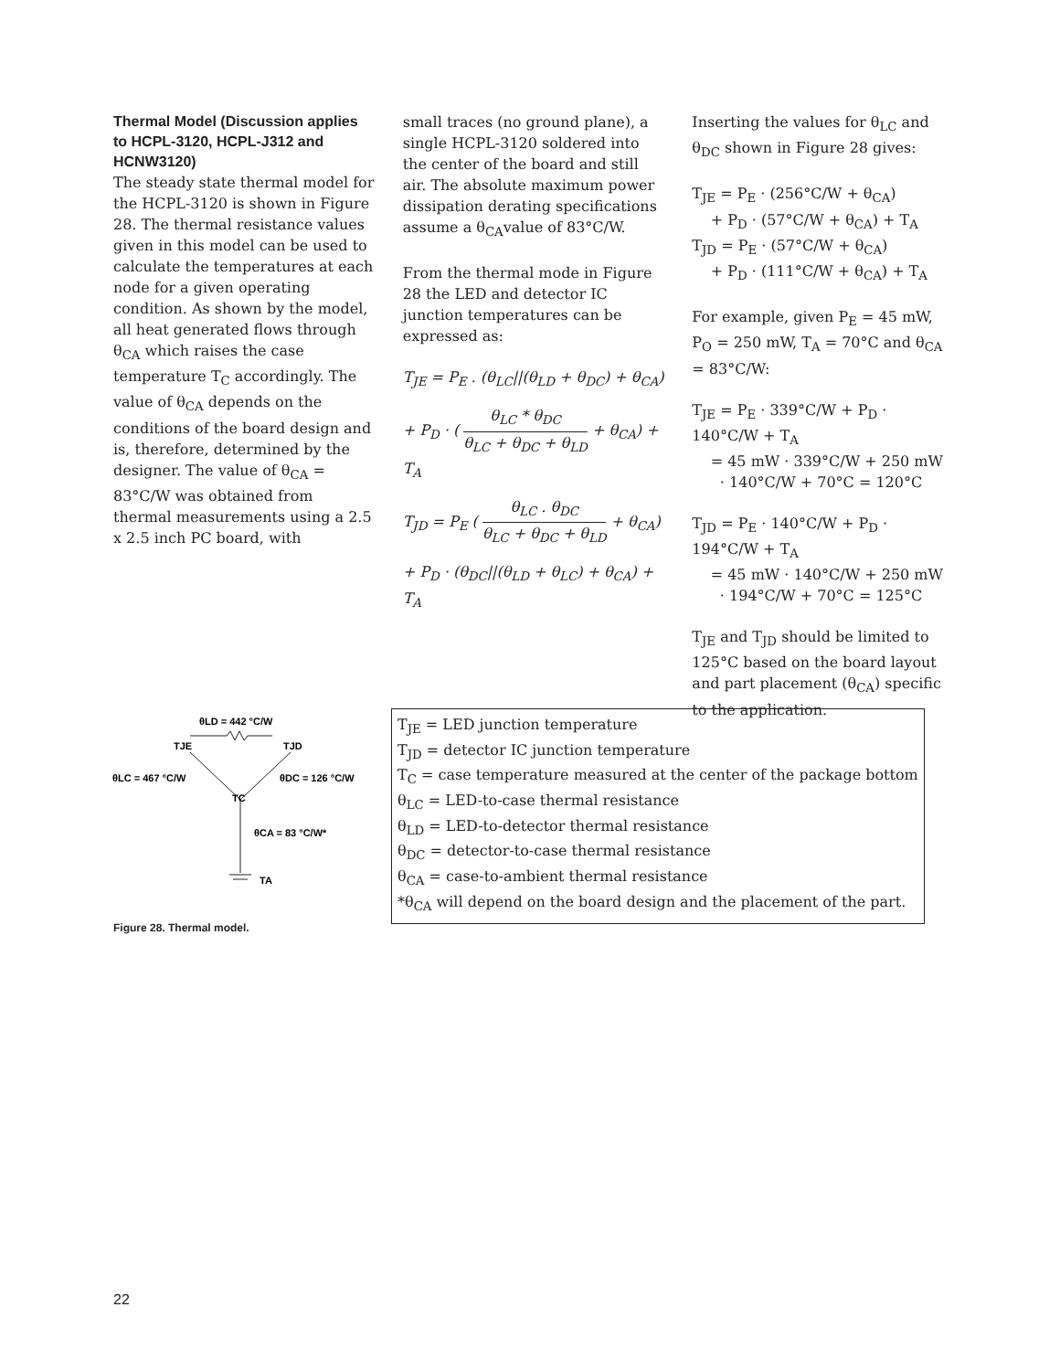Thermal Model (Discussion applies to HCPL-3120, HCPL-J312 and HCNW3120)
The steady state thermal model for the HCPL-3120 is shown in Figure 28. The thermal resistance values given in this model can be used to calculate the temperatures at each node for a given operating condition. As shown by the model, all heat generated flows through θ<sub>CA</sub> which raises the case temperature T<sub>C</sub> accordingly. The value of θ<sub>CA</sub> depends on the conditions of the board design and is, therefore, determined by the designer. The value of θ<sub>CA</sub> = 83°C/W was obtained from thermal measurements using a 2.5 x 2.5 inch PC board, with
small traces (no ground plane), a single HCPL-3120 soldered into the center of the board and still air. The absolute maximum power dissipation derating specifications assume a θ<sub>CA</sub>value of 83°C/W.
From the thermal mode in Figure 28 the LED and detector IC junction temperatures can be expressed as:
T<sub>JE</sub> = P<sub>E</sub> . (θ<sub>LC</sub>||(θ<sub>LD</sub> + θ<sub>DC</sub>) + θ<sub>CA</sub>)
+ P<sub>D</sub> · ( θ<sub>LC</sub> * θ<sub>DC</sub> θ<sub>LC</sub> + θ<sub>DC</sub> + θ<sub>LD</sub> + θ<sub>CA</sub>) + T<sub>A</sub>
T<sub>JD</sub> = P<sub>E</sub> ( θ<sub>LC</sub> . θ<sub>DC</sub> θ<sub>LC</sub> + θ<sub>DC</sub> + θ<sub>LD</sub> + θ<sub>CA</sub>)
+ P<sub>D</sub> · (θ<sub>DC</sub>||(θ<sub>LD</sub> + θ<sub>LC</sub>) + θ<sub>CA</sub>) + T<sub>A</sub>
Inserting the values for θ<sub>LC</sub> and θ<sub>DC</sub> shown in Figure 28 gives:
T<sub>JE</sub> = P<sub>E</sub> · (256°C/W + θ<sub>CA</sub>)
+ P<sub>D</sub> · (57°C/W + θ<sub>CA</sub>) + T<sub>A</sub>
T<sub>JD</sub> = P<sub>E</sub> · (57°C/W + θ<sub>CA</sub>)
+ P<sub>D</sub> · (111°C/W + θ<sub>CA</sub>) + T<sub>A</sub>
For example, given P<sub>E</sub> = 45 mW, P<sub>O</sub> = 250 mW, T<sub>A</sub> = 70°C and θ<sub>CA</sub> = 83°C/W:
T<sub>JE</sub> = P<sub>E</sub> · 339°C/W + P<sub>D</sub> · 140°C/W + T<sub>A</sub>
= 45 mW · 339°C/W + 250 mW
· 140°C/W + 70°C = 120°C
T<sub>JD</sub> = P<sub>E</sub> · 140°C/W + P<sub>D</sub> · 194°C/W + T<sub>A</sub>
= 45 mW · 140°C/W + 250 mW
· 194°C/W + 70°C = 125°C
T<sub>JE</sub> and T<sub>JD</sub> should be limited to 125°C based on the board layout and part placement (θ<sub>CA</sub>) specific to the application.
θLD = 442 °C/W
TJE
TJD
θLC = 467 °C/W
θDC = 126 °C/W
TC
θCA = 83 °C/W*
TA
T<sub>JE</sub> = LED junction temperature
T<sub>JD</sub> = detector IC junction temperature
T<sub>C</sub> = case temperature measured at the center of the package bottom
θ<sub>LC</sub> = LED-to-case thermal resistance
θ<sub>LD</sub> = LED-to-detector thermal resistance
θ<sub>DC</sub> = detector-to-case thermal resistance
θ<sub>CA</sub> = case-to-ambient thermal resistance
*θ<sub>CA</sub> will depend on the board design and the placement of the part.
Figure 28. Thermal model.
22